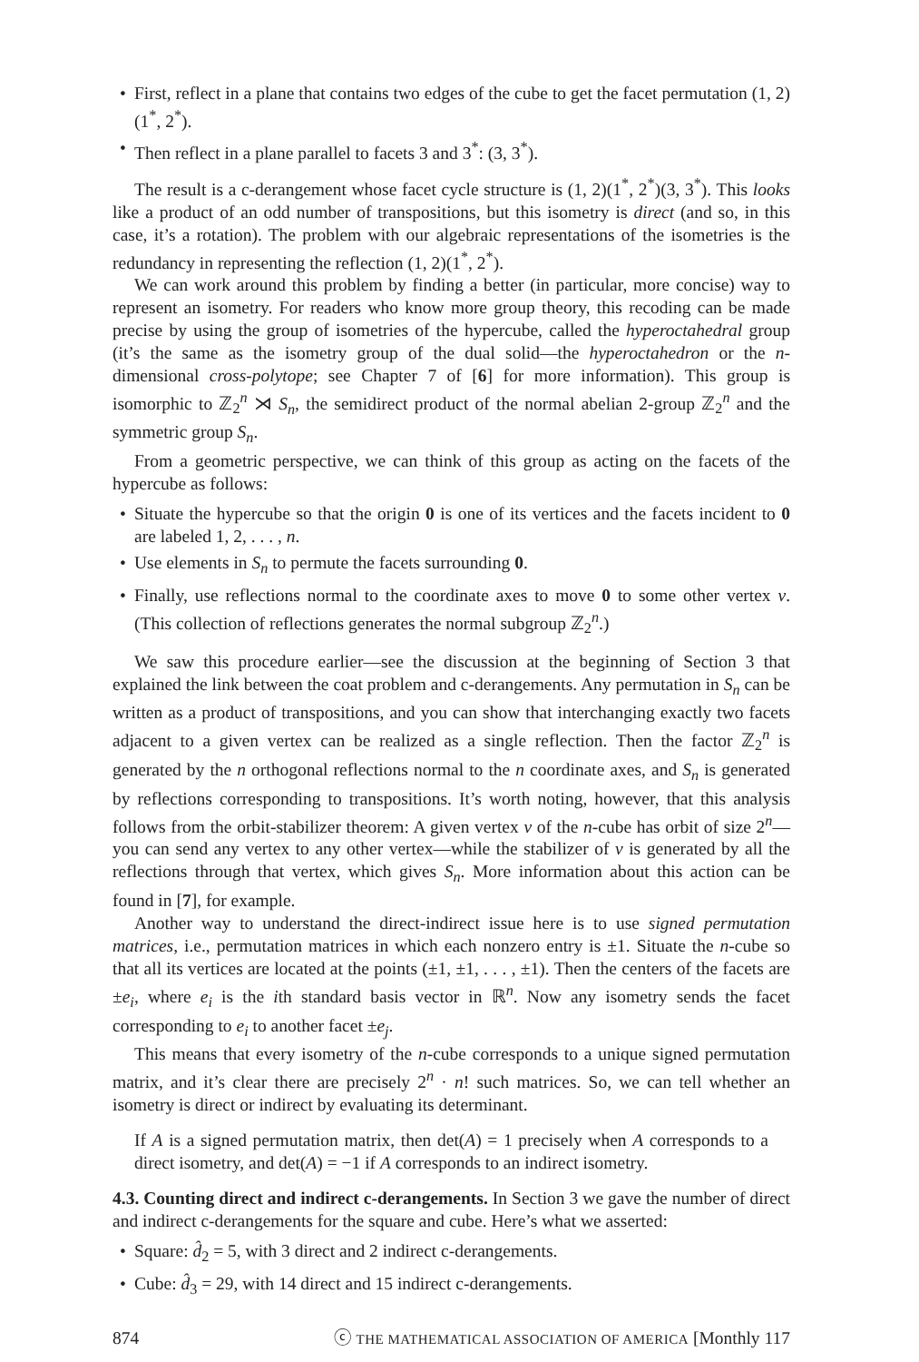First, reflect in a plane that contains two edges of the cube to get the facet permutation (1, 2)(1<sup>*</sup>, 2<sup>*</sup>).
Then reflect in a plane parallel to facets 3 and 3<sup>*</sup>: (3, 3<sup>*</sup>).
The result is a c-derangement whose facet cycle structure is (1, 2)(1<sup>*</sup>, 2<sup>*</sup>)(3, 3<sup>*</sup>). This looks like a product of an odd number of transpositions, but this isometry is direct (and so, in this case, it’s a rotation). The problem with our algebraic representations of the isometries is the redundancy in representing the reflection (1, 2)(1<sup>*</sup>, 2<sup>*</sup>).
We can work around this problem by finding a better (in particular, more concise) way to represent an isometry. For readers who know more group theory, this recoding can be made precise by using the group of isometries of the hypercube, called the hyperoctahedral group (it’s the same as the isometry group of the dual solid—the hyperoctahedron or the n-dimensional cross-polytope; see Chapter 7 of [6] for more information). This group is isomorphic to ℤ<sub>2</sub><sup>n</sup> ⋊ S<sub>n</sub>, the semidirect product of the normal abelian 2-group ℤ<sub>2</sub><sup>n</sup> and the symmetric group S<sub>n</sub>.
From a geometric perspective, we can think of this group as acting on the facets of the hypercube as follows:
Situate the hypercube so that the origin 0 is one of its vertices and the facets incident to 0 are labeled 1, 2, . . . , n.
Use elements in S<sub>n</sub> to permute the facets surrounding 0.
Finally, use reflections normal to the coordinate axes to move 0 to some other vertex v. (This collection of reflections generates the normal subgroup ℤ<sub>2</sub><sup>n</sup>.)
We saw this procedure earlier—see the discussion at the beginning of Section 3 that explained the link between the coat problem and c-derangements. Any permutation in S<sub>n</sub> can be written as a product of transpositions, and you can show that interchanging exactly two facets adjacent to a given vertex can be realized as a single reflection. Then the factor ℤ<sub>2</sub><sup>n</sup> is generated by the n orthogonal reflections normal to the n coordinate axes, and S<sub>n</sub> is generated by reflections corresponding to transpositions. It’s worth noting, however, that this analysis follows from the orbit-stabilizer theorem: A given vertex v of the n-cube has orbit of size 2<sup>n</sup>—you can send any vertex to any other vertex—while the stabilizer of v is generated by all the reflections through that vertex, which gives S<sub>n</sub>. More information about this action can be found in [7], for example.
Another way to understand the direct-indirect issue here is to use signed permutation matrices, i.e., permutation matrices in which each nonzero entry is ±1. Situate the n-cube so that all its vertices are located at the points (±1, ±1, . . . , ±1). Then the centers of the facets are ±e<sub>i</sub>, where e<sub>i</sub> is the ith standard basis vector in ℝ<sup>n</sup>. Now any isometry sends the facet corresponding to e<sub>i</sub> to another facet ±e<sub>j</sub>.
This means that every isometry of the n-cube corresponds to a unique signed permutation matrix, and it’s clear there are precisely 2<sup>n</sup> · n! such matrices. So, we can tell whether an isometry is direct or indirect by evaluating its determinant.
If A is a signed permutation matrix, then det(A) = 1 precisely when A corresponds to a direct isometry, and det(A) = −1 if A corresponds to an indirect isometry.
4.3. Counting direct and indirect c-derangements. In Section 3 we gave the number of direct and indirect c-derangements for the square and cube. Here’s what we asserted:
Square: d̂<sub>2</sub> = 5, with 3 direct and 2 indirect c-derangements.
Cube: d̂<sub>3</sub> = 29, with 14 direct and 15 indirect c-derangements.
874 ⓒ THE MATHEMATICAL ASSOCIATION OF AMERICA [Monthly 117